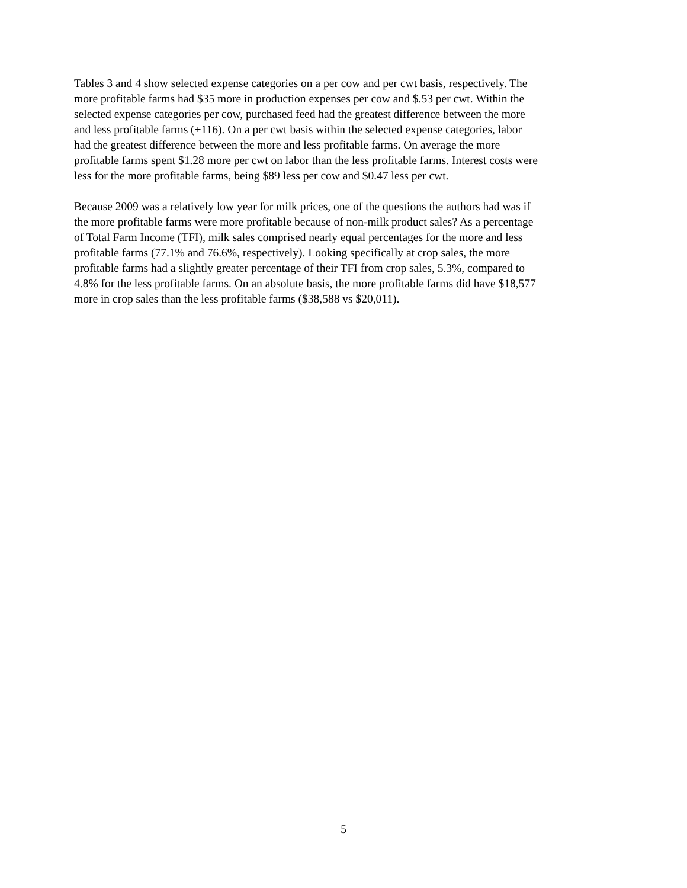Tables 3 and 4 show selected expense categories on a per cow and per cwt basis, respectively. The more profitable farms had $35 more in production expenses per cow and $.53 per cwt. Within the selected expense categories per cow, purchased feed had the greatest difference between the more and less profitable farms (+116). On a per cwt basis within the selected expense categories, labor had the greatest difference between the more and less profitable farms. On average the more profitable farms spent $1.28 more per cwt on labor than the less profitable farms. Interest costs were less for the more profitable farms, being $89 less per cow and $0.47 less per cwt.
Because 2009 was a relatively low year for milk prices, one of the questions the authors had was if the more profitable farms were more profitable because of non-milk product sales? As a percentage of Total Farm Income (TFI), milk sales comprised nearly equal percentages for the more and less profitable farms (77.1% and 76.6%, respectively). Looking specifically at crop sales, the more profitable farms had a slightly greater percentage of their TFI from crop sales, 5.3%, compared to 4.8% for the less profitable farms. On an absolute basis, the more profitable farms did have $18,577 more in crop sales than the less profitable farms ($38,588 vs $20,011).
5